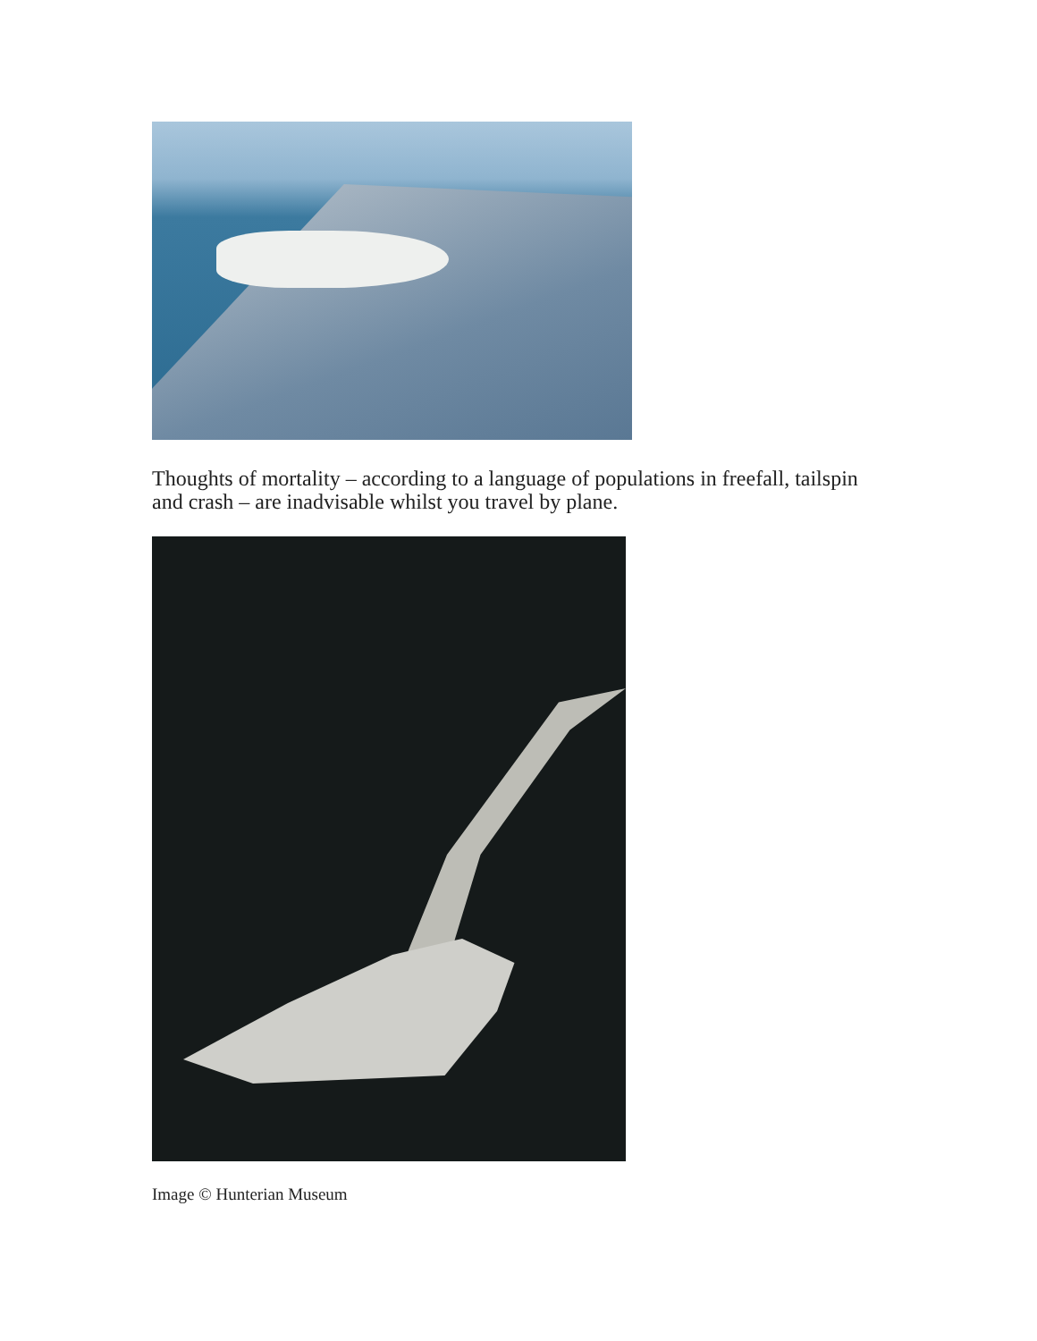Thoughts of mortality – according to a language of populations in freefall, tailspin and crash – are inadvisable whilst you travel by plane.
Image © Hunterian Museum